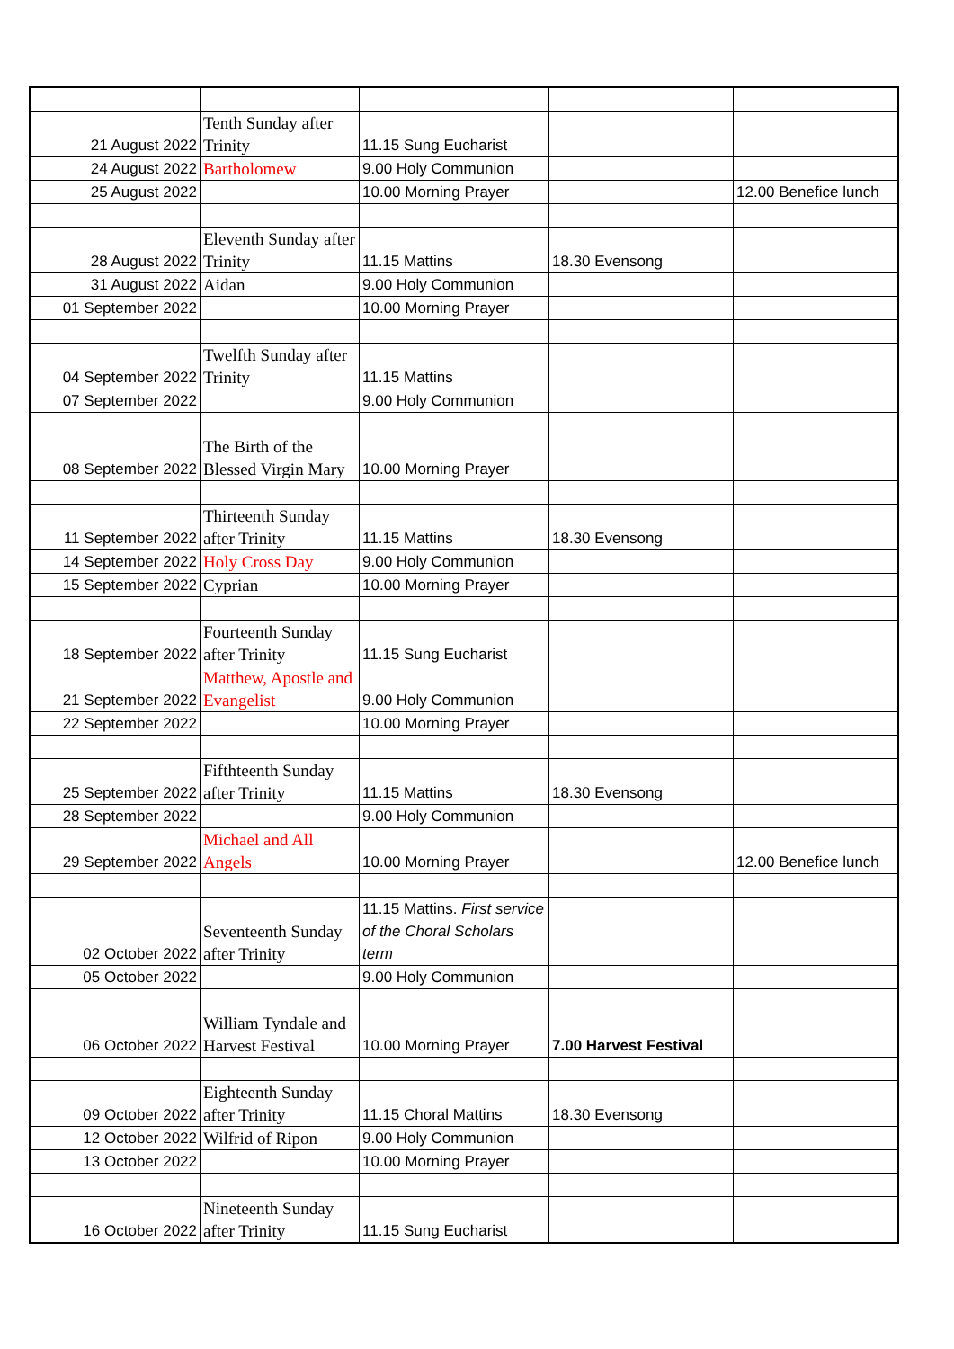| 21 August 2022 | Tenth Sunday after Trinity | 11.15 Sung Eucharist | | |
| 24 August 2022 | Bartholomew | 9.00 Holy Communion | | |
| 25 August 2022 | | 10.00 Morning Prayer | | 12.00 Benefice lunch |
| 28 August 2022 | Eleventh Sunday after Trinity | 11.15 Mattins | 18.30 Evensong | |
| 31 August 2022 | Aidan | 9.00 Holy Communion | | |
| 01 September 2022 | | 10.00 Morning Prayer | | |
| 04 September 2022 | Twelfth Sunday after Trinity | 11.15 Mattins | | |
| 07 September 2022 | | 9.00 Holy Communion | | |
| 08 September 2022 | The Birth of the Blessed Virgin Mary | 10.00 Morning Prayer | | |
| 11 September 2022 | Thirteenth Sunday after Trinity | 11.15 Mattins | 18.30 Evensong | |
| 14 September 2022 | Holy Cross Day | 9.00 Holy Communion | | |
| 15 September 2022 | Cyprian | 10.00 Morning Prayer | | |
| 18 September 2022 | Fourteenth Sunday after Trinity | 11.15 Sung Eucharist | | |
| 21 September 2022 | Matthew, Apostle and Evangelist | 9.00 Holy Communion | | |
| 22 September 2022 | | 10.00 Morning Prayer | | |
| 25 September 2022 | Fifthteenth Sunday after Trinity | 11.15 Mattins | 18.30 Evensong | |
| 28 September 2022 | | 9.00 Holy Communion | | |
| 29 September 2022 | Michael and All Angels | 10.00 Morning Prayer | | 12.00 Benefice lunch |
| 02 October 2022 | Seventeenth Sunday after Trinity | 11.15 Mattins. First service of the Choral Scholars term | | |
| 05 October 2022 | | 9.00 Holy Communion | | |
| 06 October 2022 | William Tyndale and Harvest Festival | 10.00 Morning Prayer | 7.00 Harvest Festival | |
| 09 October 2022 | Eighteenth Sunday after Trinity | 11.15 Choral Mattins | 18.30 Evensong | |
| 12 October 2022 | Wilfrid of Ripon | 9.00 Holy Communion | | |
| 13 October 2022 | | 10.00 Morning Prayer | | |
| 16 October 2022 | Nineteenth Sunday after Trinity | 11.15 Sung Eucharist | | |